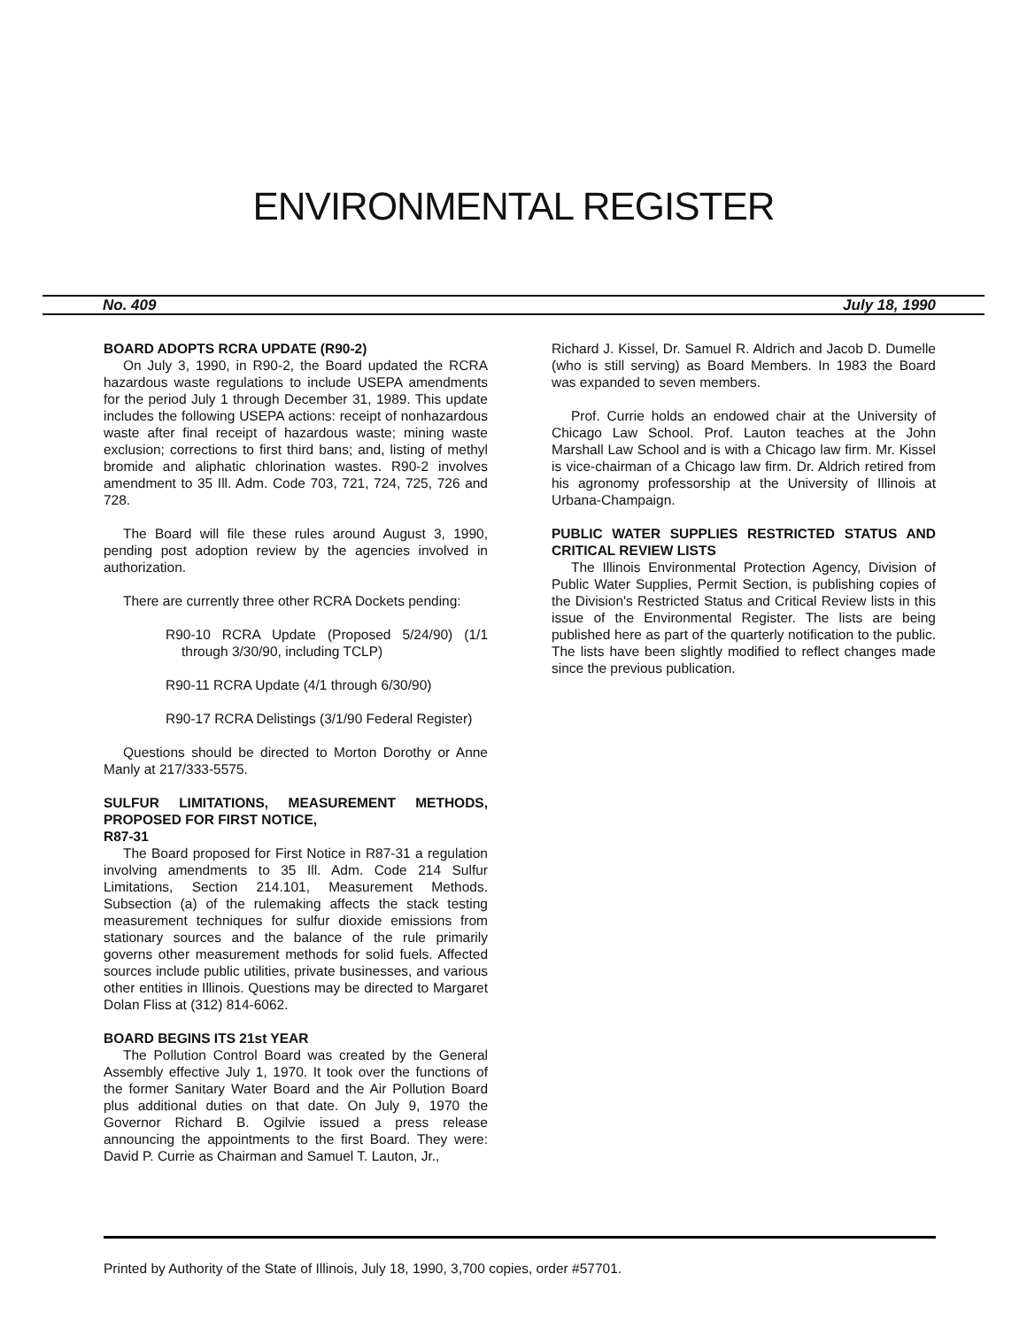ENVIRONMENTAL REGISTER
No. 409 July 18, 1990
BOARD ADOPTS RCRA UPDATE (R90-2)
On July 3, 1990, in R90-2, the Board updated the RCRA hazardous waste regulations to include USEPA amendments for the period July 1 through December 31, 1989. This update includes the following USEPA actions: receipt of nonhazardous waste after final receipt of hazardous waste; mining waste exclusion; corrections to first third bans; and, listing of methyl bromide and aliphatic chlorination wastes. R90-2 involves amendment to 35 Ill. Adm. Code 703, 721, 724, 725, 726 and 728.
The Board will file these rules around August 3, 1990, pending post adoption review by the agencies involved in authorization.
There are currently three other RCRA Dockets pending:
R90-10 RCRA Update (Proposed 5/24/90) (1/1 through 3/30/90, including TCLP)
R90-11 RCRA Update (4/1 through 6/30/90)
R90-17 RCRA Delistings (3/1/90 Federal Register)
Questions should be directed to Morton Dorothy or Anne Manly at 217/333-5575.
SULFUR LIMITATIONS, MEASUREMENT METHODS, PROPOSED FOR FIRST NOTICE,
R87-31
The Board proposed for First Notice in R87-31 a regulation involving amendments to 35 Ill. Adm. Code 214 Sulfur Limitations, Section 214.101, Measurement Methods. Subsection (a) of the rulemaking affects the stack testing measurement techniques for sulfur dioxide emissions from stationary sources and the balance of the rule primarily governs other measurement methods for solid fuels. Affected sources include public utilities, private businesses, and various other entities in Illinois. Questions may be directed to Margaret Dolan Fliss at (312) 814-6062.
BOARD BEGINS ITS 21st YEAR
The Pollution Control Board was created by the General Assembly effective July 1, 1970. It took over the functions of the former Sanitary Water Board and the Air Pollution Board plus additional duties on that date. On July 9, 1970 the Governor Richard B. Ogilvie issued a press release announcing the appointments to the first Board. They were: David P. Currie as Chairman and Samuel T. Lauton, Jr.,
Richard J. Kissel, Dr. Samuel R. Aldrich and Jacob D. Dumelle (who is still serving) as Board Members. In 1983 the Board was expanded to seven members.
Prof. Currie holds an endowed chair at the University of Chicago Law School. Prof. Lauton teaches at the John Marshall Law School and is with a Chicago law firm. Mr. Kissel is vice-chairman of a Chicago law firm. Dr. Aldrich retired from his agronomy professorship at the University of Illinois at Urbana-Champaign.
PUBLIC WATER SUPPLIES RESTRICTED STATUS AND CRITICAL REVIEW LISTS
The Illinois Environmental Protection Agency, Division of Public Water Supplies, Permit Section, is publishing copies of the Division's Restricted Status and Critical Review lists in this issue of the Environmental Register. The lists are being published here as part of the quarterly notification to the public. The lists have been slightly modified to reflect changes made since the previous publication.
Printed by Authority of the State of Illinois, July 18, 1990, 3,700 copies, order #57701.